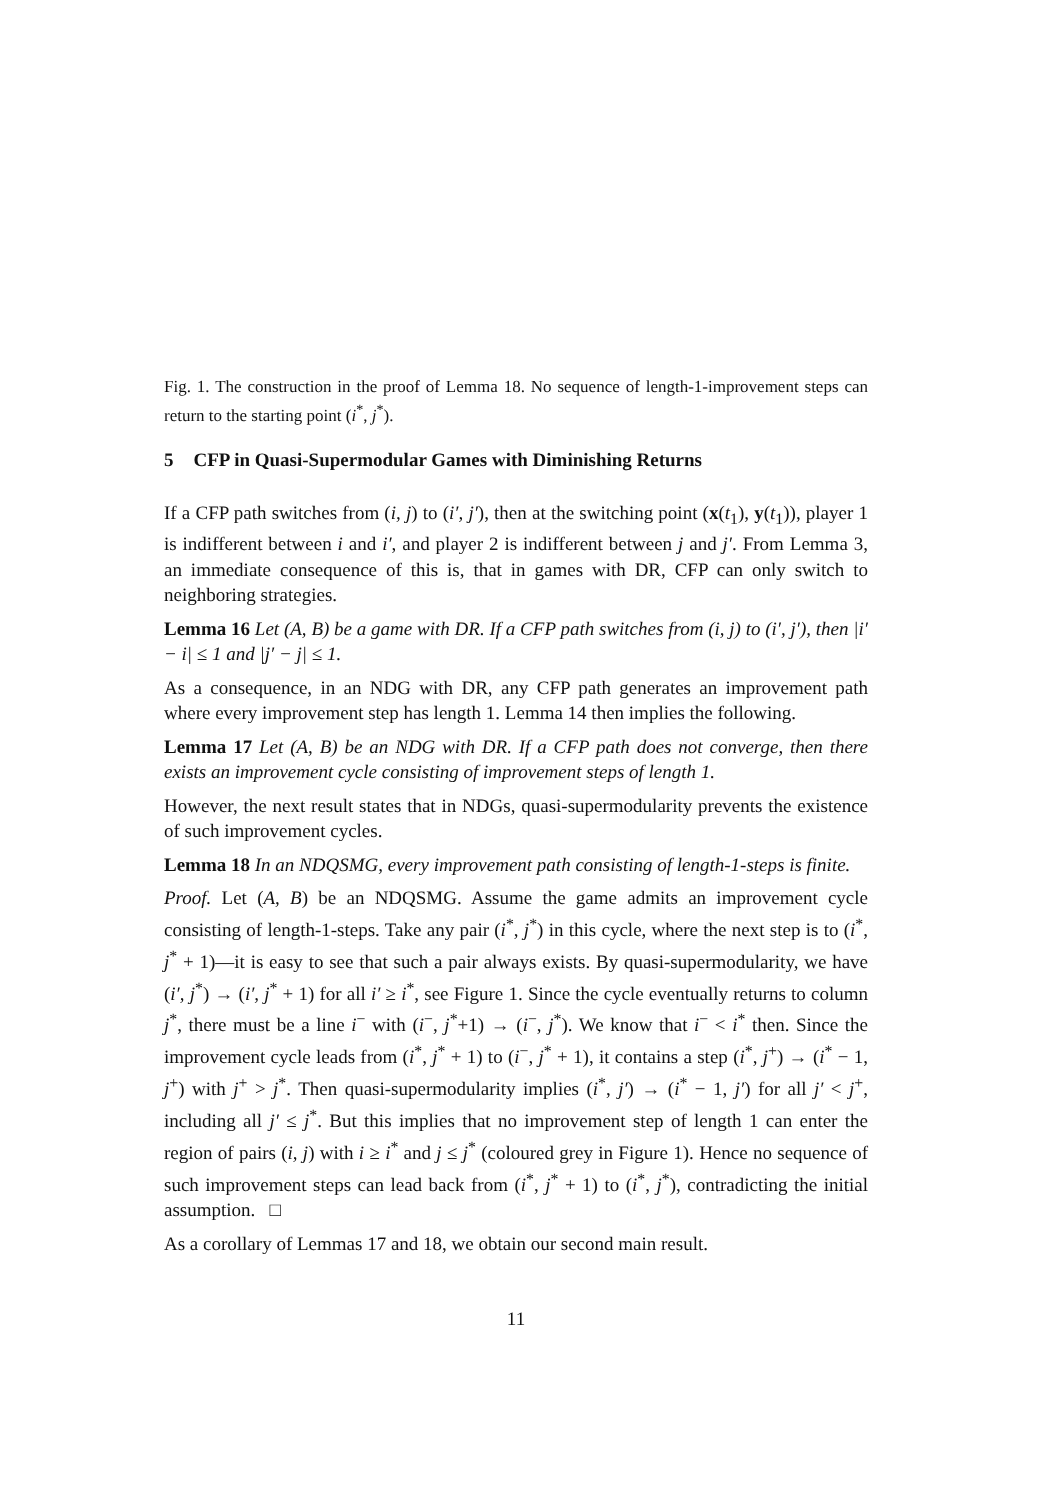Fig. 1. The construction in the proof of Lemma 18. No sequence of length-1-improvement steps can return to the starting point (i<sup>*</sup>, j<sup>*</sup>).
5 CFP in Quasi-Supermodular Games with Diminishing Returns
If a CFP path switches from (i, j) to (i′, j′), then at the switching point (x(t<sub>1</sub>), y(t<sub>1</sub>)), player 1 is indifferent between i and i′, and player 2 is indifferent between j and j′. From Lemma 3, an immediate consequence of this is, that in games with DR, CFP can only switch to neighboring strategies.
Lemma 16 Let (A, B) be a game with DR. If a CFP path switches from (i, j) to (i′, j′), then |i′ − i| ≤ 1 and |j′ − j| ≤ 1.
As a consequence, in an NDG with DR, any CFP path generates an improvement path where every improvement step has length 1. Lemma 14 then implies the following.
Lemma 17 Let (A, B) be an NDG with DR. If a CFP path does not converge, then there exists an improvement cycle consisting of improvement steps of length 1.
However, the next result states that in NDGs, quasi-supermodularity prevents the existence of such improvement cycles.
Lemma 18 In an NDQSMG, every improvement path consisting of length-1-steps is finite.
Proof. Let (A, B) be an NDQSMG. Assume the game admits an improvement cycle consisting of length-1-steps. Take any pair (i<sup>*</sup>, j<sup>*</sup>) in this cycle, where the next step is to (i<sup>*</sup>, j<sup>*</sup> + 1)—it is easy to see that such a pair always exists. By quasi-supermodularity, we have (i′, j<sup>*</sup>) → (i′, j<sup>*</sup> + 1) for all i′ ≥ i<sup>*</sup>, see Figure 1. Since the cycle eventually returns to column j<sup>*</sup>, there must be a line i<sup>−</sup> with (i<sup>−</sup>, j<sup>*</sup>+1) → (i<sup>−</sup>, j<sup>*</sup>). We know that i<sup>−</sup> < i<sup>*</sup> then. Since the improvement cycle leads from (i<sup>*</sup>, j<sup>*</sup> + 1) to (i<sup>−</sup>, j<sup>*</sup> + 1), it contains a step (i<sup>*</sup>, j<sup>+</sup>) → (i<sup>*</sup> − 1, j<sup>+</sup>) with j<sup>+</sup> > j<sup>*</sup>. Then quasi-supermodularity implies (i<sup>*</sup>, j′) → (i<sup>*</sup> − 1, j′) for all j′ < j<sup>+</sup>, including all j′ ≤ j<sup>*</sup>. But this implies that no improvement step of length 1 can enter the region of pairs (i, j) with i ≥ i<sup>*</sup> and j ≤ j<sup>*</sup> (coloured grey in Figure 1). Hence no sequence of such improvement steps can lead back from (i<sup>*</sup>, j<sup>*</sup> + 1) to (i<sup>*</sup>, j<sup>*</sup>), contradicting the initial assumption. □
As a corollary of Lemmas 17 and 18, we obtain our second main result.
11